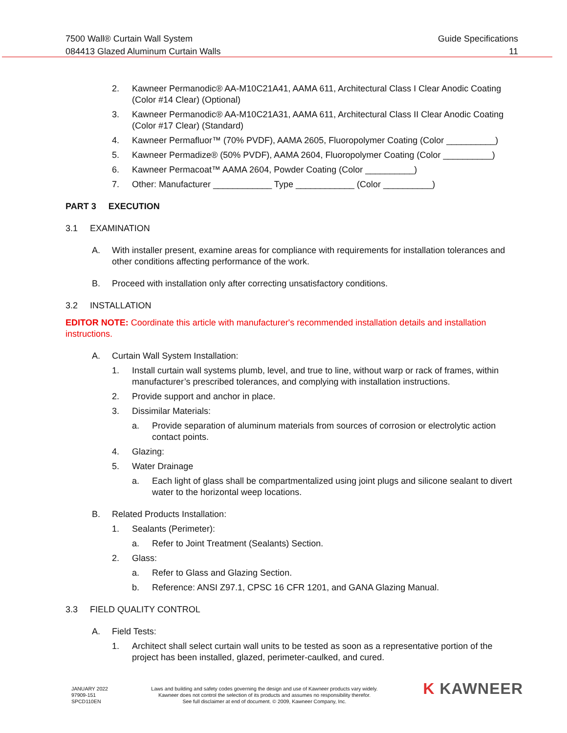7500 Wall® Curtain Wall System
084413 Glazed Aluminum Curtain Walls
Guide Specifications
11
2. Kawneer Permanodic® AA-M10C21A41, AAMA 611, Architectural Class I Clear Anodic Coating (Color #14 Clear) (Optional)
3. Kawneer Permanodic® AA-M10C21A31, AAMA 611, Architectural Class II Clear Anodic Coating (Color #17 Clear) (Standard)
4. Kawneer Permafluor™ (70% PVDF), AAMA 2605, Fluoropolymer Coating (Color __________)
5. Kawneer Permadize® (50% PVDF), AAMA 2604, Fluoropolymer Coating (Color __________)
6. Kawneer Permacoat™ AAMA 2604, Powder Coating (Color __________)
7. Other: Manufacturer ____________ Type ____________ (Color __________)
PART 3 EXECUTION
3.1 EXAMINATION
A. With installer present, examine areas for compliance with requirements for installation tolerances and other conditions affecting performance of the work.
B. Proceed with installation only after correcting unsatisfactory conditions.
3.2 INSTALLATION
EDITOR NOTE: Coordinate this article with manufacturer's recommended installation details and installation instructions.
A. Curtain Wall System Installation:
1. Install curtain wall systems plumb, level, and true to line, without warp or rack of frames, within manufacturer’s prescribed tolerances, and complying with installation instructions.
2. Provide support and anchor in place.
3. Dissimilar Materials:
a. Provide separation of aluminum materials from sources of corrosion or electrolytic action contact points.
4. Glazing:
5. Water Drainage
a. Each light of glass shall be compartmentalized using joint plugs and silicone sealant to divert water to the horizontal weep locations.
B. Related Products Installation:
1. Sealants (Perimeter):
a. Refer to Joint Treatment (Sealants) Section.
2. Glass:
a. Refer to Glass and Glazing Section.
b. Reference: ANSI Z97.1, CPSC 16 CFR 1201, and GANA Glazing Manual.
3.3 FIELD QUALITY CONTROL
A. Field Tests:
1. Architect shall select curtain wall units to be tested as soon as a representative portion of the project has been installed, glazed, perimeter-caulked, and cured.
JANUARY 2022
97909-151
SPCD110EN
Laws and building and safety codes governing the design and use of Kawneer products vary widely.
Kawneer does not control the selection of its products and assumes no responsibility therefor.
See full disclaimer at end of document. © 2009, Kawneer Company, Inc.
K KAWNEER